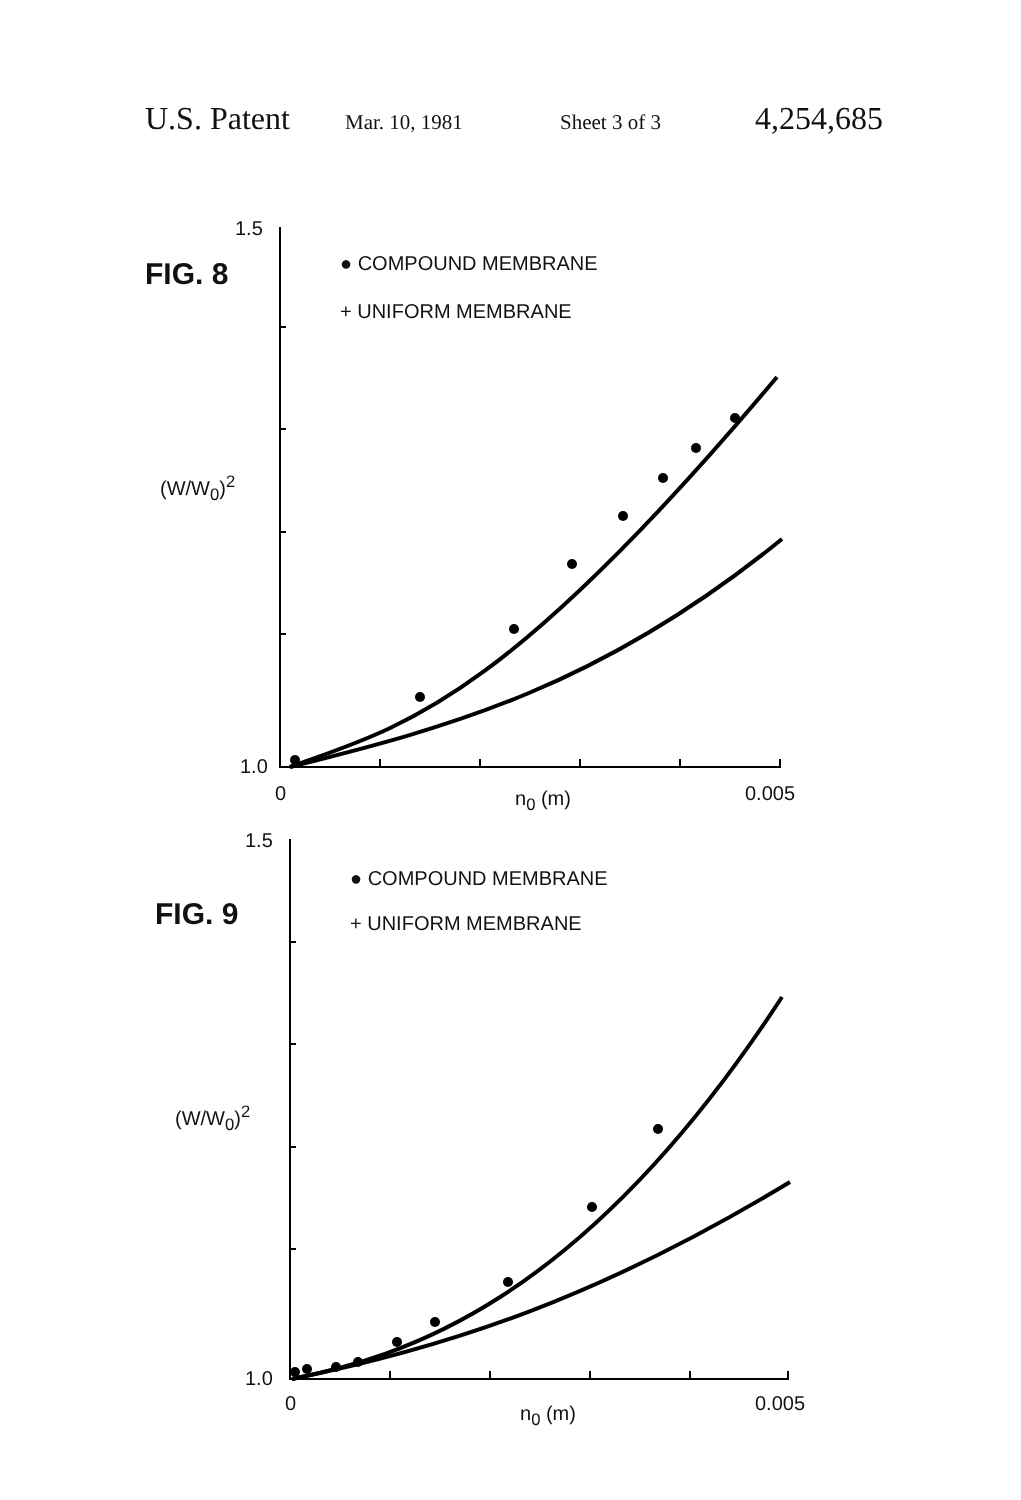U.S. Patent Mar. 10, 1981 Sheet 3 of 3 4,254,685
FIG. 8
1.5
● COMPOUND MEMBRANE
+ UNIFORM MEMBRANE
(W/W<sub>0</sub>)<sup>2</sup>
1.0
0 n<sub>0</sub> (m) 0.005
FIG. 9
1.5
● COMPOUND MEMBRANE
+ UNIFORM MEMBRANE
(W/W<sub>0</sub>)<sup>2</sup>
1.0
0 n<sub>0</sub> (m) 0.005